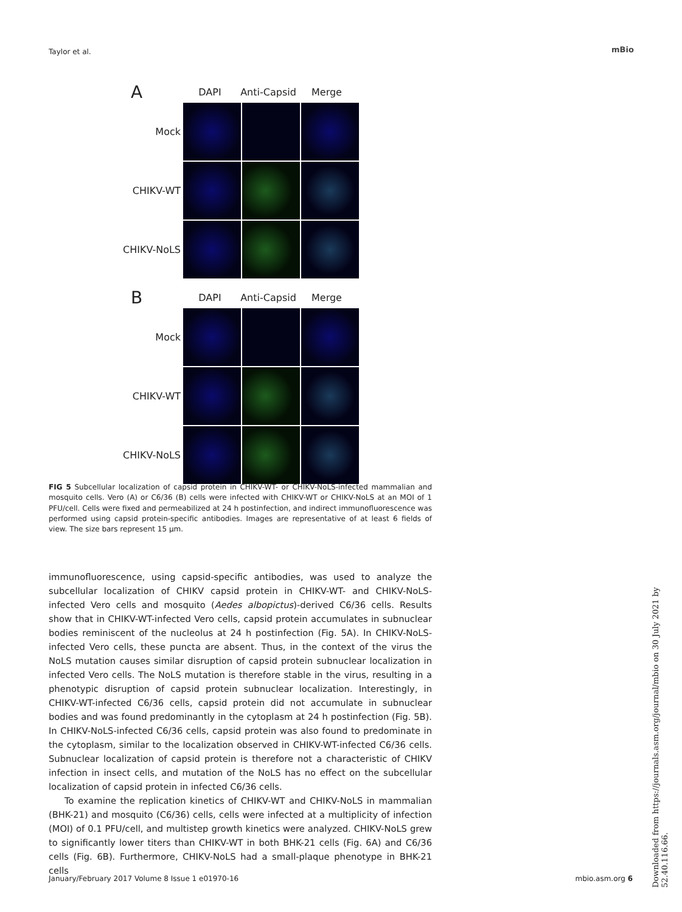Taylor et al. mBio
A
DAPI
Anti-Capsid
Merge
Mock
CHIKV-WT
CHIKV-NoLS
B
DAPI
Anti-Capsid
Merge
Mock
CHIKV-WT
CHIKV-NoLS
FIG 5 Subcellular localization of capsid protein in CHIKV-WT- or CHIKV-NoLS-infected mammalian and mosquito cells. Vero (A) or C6/36 (B) cells were infected with CHIKV-WT or CHIKV-NoLS at an MOI of 1 PFU/cell. Cells were fixed and permeabilized at 24 h postinfection, and indirect immunofluorescence was performed using capsid protein-specific antibodies. Images are representative of at least 6 fields of view. The size bars represent 15 μm.
immunofluorescence, using capsid-specific antibodies, was used to analyze the subcellular localization of CHIKV capsid protein in CHIKV-WT- and CHIKV-NoLS-infected Vero cells and mosquito (Aedes albopictus)-derived C6/36 cells. Results show that in CHIKV-WT-infected Vero cells, capsid protein accumulates in subnuclear bodies reminiscent of the nucleolus at 24 h postinfection (Fig. 5A). In CHIKV-NoLS-infected Vero cells, these puncta are absent. Thus, in the context of the virus the NoLS mutation causes similar disruption of capsid protein subnuclear localization in infected Vero cells. The NoLS mutation is therefore stable in the virus, resulting in a phenotypic disruption of capsid protein subnuclear localization. Interestingly, in CHIKV-WT-infected C6/36 cells, capsid protein did not accumulate in subnuclear bodies and was found predominantly in the cytoplasm at 24 h postinfection (Fig. 5B). In CHIKV-NoLS-infected C6/36 cells, capsid protein was also found to predominate in the cytoplasm, similar to the localization observed in CHIKV-WT-infected C6/36 cells. Subnuclear localization of capsid protein is therefore not a characteristic of CHIKV infection in insect cells, and mutation of the NoLS has no effect on the subcellular localization of capsid protein in infected C6/36 cells.
To examine the replication kinetics of CHIKV-WT and CHIKV-NoLS in mammalian (BHK-21) and mosquito (C6/36) cells, cells were infected at a multiplicity of infection (MOI) of 0.1 PFU/cell, and multistep growth kinetics were analyzed. CHIKV-NoLS grew to significantly lower titers than CHIKV-WT in both BHK-21 cells (Fig. 6A) and C6/36 cells (Fig. 6B). Furthermore, CHIKV-NoLS had a small-plaque phenotype in BHK-21 cells
January/February 2017 Volume 8 Issue 1 e01970-16 mbio.asm.org 6
Downloaded from https://journals.asm.org/journal/mbio on 30 July 2021 by 52.40.116.66.